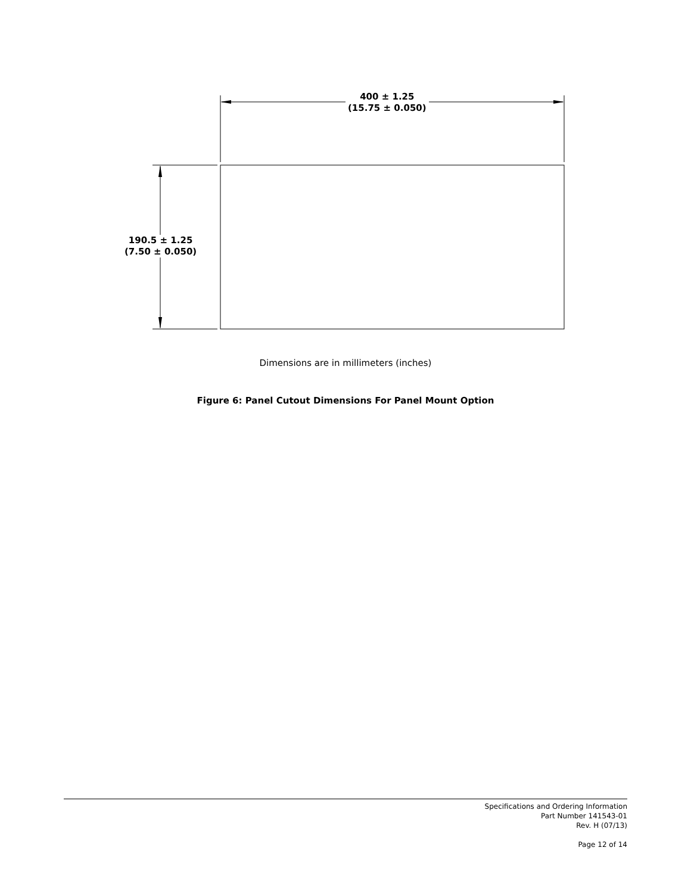400 ± 1.25
(15.75 ± 0.050)
190.5 ± 1.25
(7.50 ± 0.050)
Dimensions are in millimeters (inches)
Figure 6: Panel Cutout Dimensions For Panel Mount Option
Specifications and Ordering Information
Part Number 141543-01
Rev. H (07/13)
Page 12 of 14